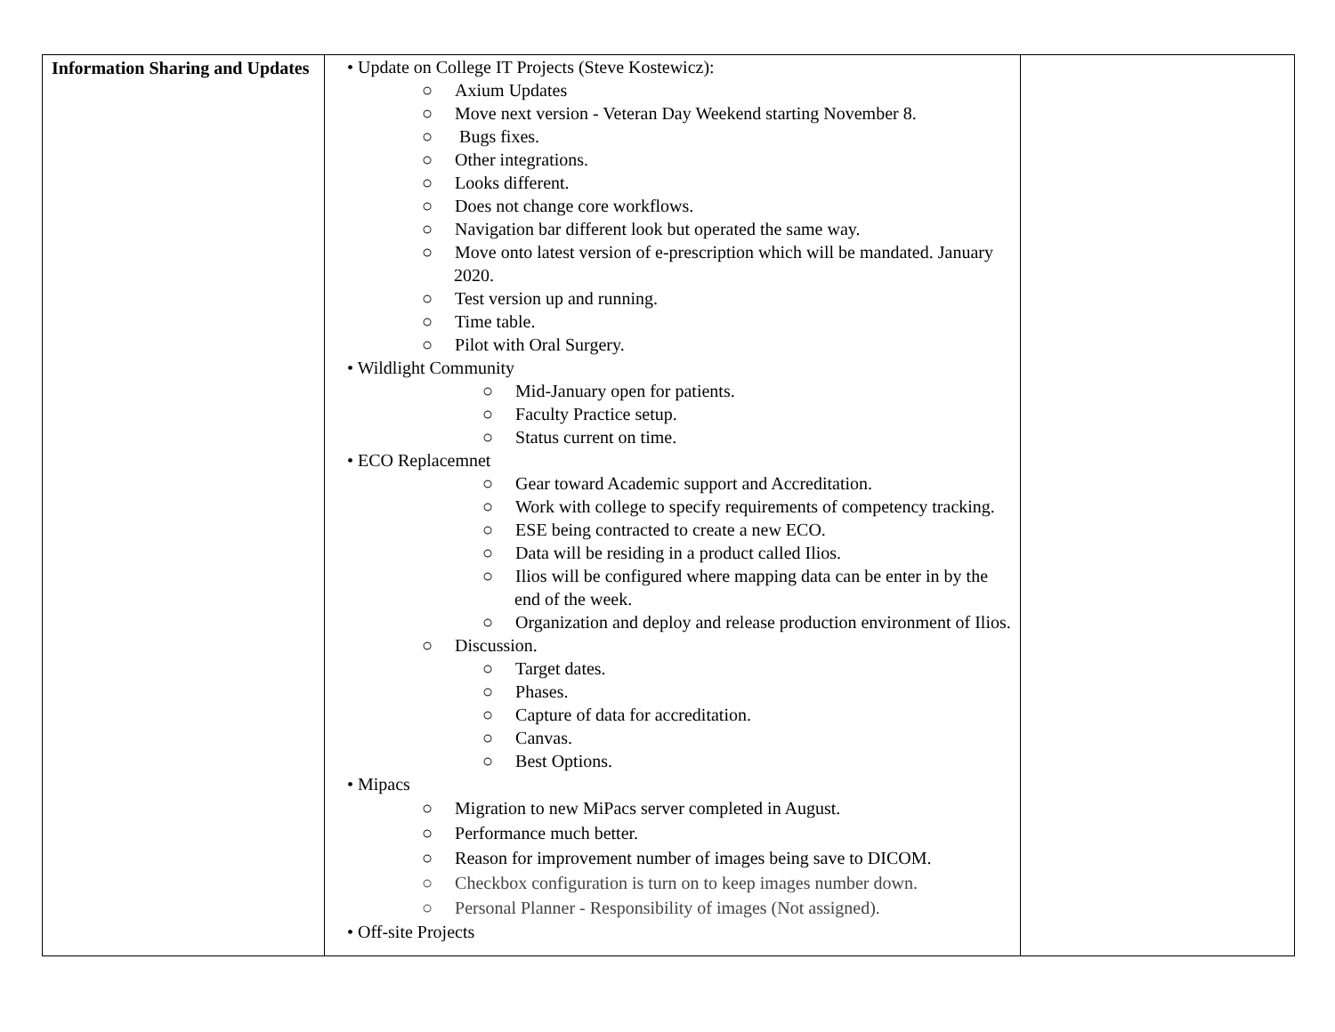| Information Sharing and Updates | • Update on College IT Projects (Steve Kostewicz): ○ Axium Updates ○ Move next version - Veteran Day Weekend starting November 8. ○ Bugs fixes. ○ Other integrations. ○ Looks different. ○ Does not change core workflows. ○ Navigation bar different look but operated the same way. ○ Move onto latest version of e-prescription which will be mandated. January 2020. ○ Test version up and running. ○ Time table. ○ Pilot with Oral Surgery. • Wildlight Community ○ Mid-January open for patients. ○ Faculty Practice setup. ○ Status current on time. • ECO Replacemnet ○ Gear toward Academic support and Accreditation. ○ Work with college to specify requirements of competency tracking. ○ ESE being contracted to create a new ECO. ○ Data will be residing in a product called Ilios. ○ Ilios will be configured where mapping data can be enter in by the end of the week. ○ Organization and deploy and release production environment of Ilios. ○ Discussion. ○ Target dates. ○ Phases. ○ Capture of data for accreditation. ○ Canvas. ○ Best Options. • Mipacs ○ Migration to new MiPacs server completed in August. ○ Performance much better. ○ Reason for improvement number of images being save to DICOM. ○ Checkbox configuration is turn on to keep images number down. ○ Personal Planner - Responsibility of images (Not assigned). • Off-site Projects | |